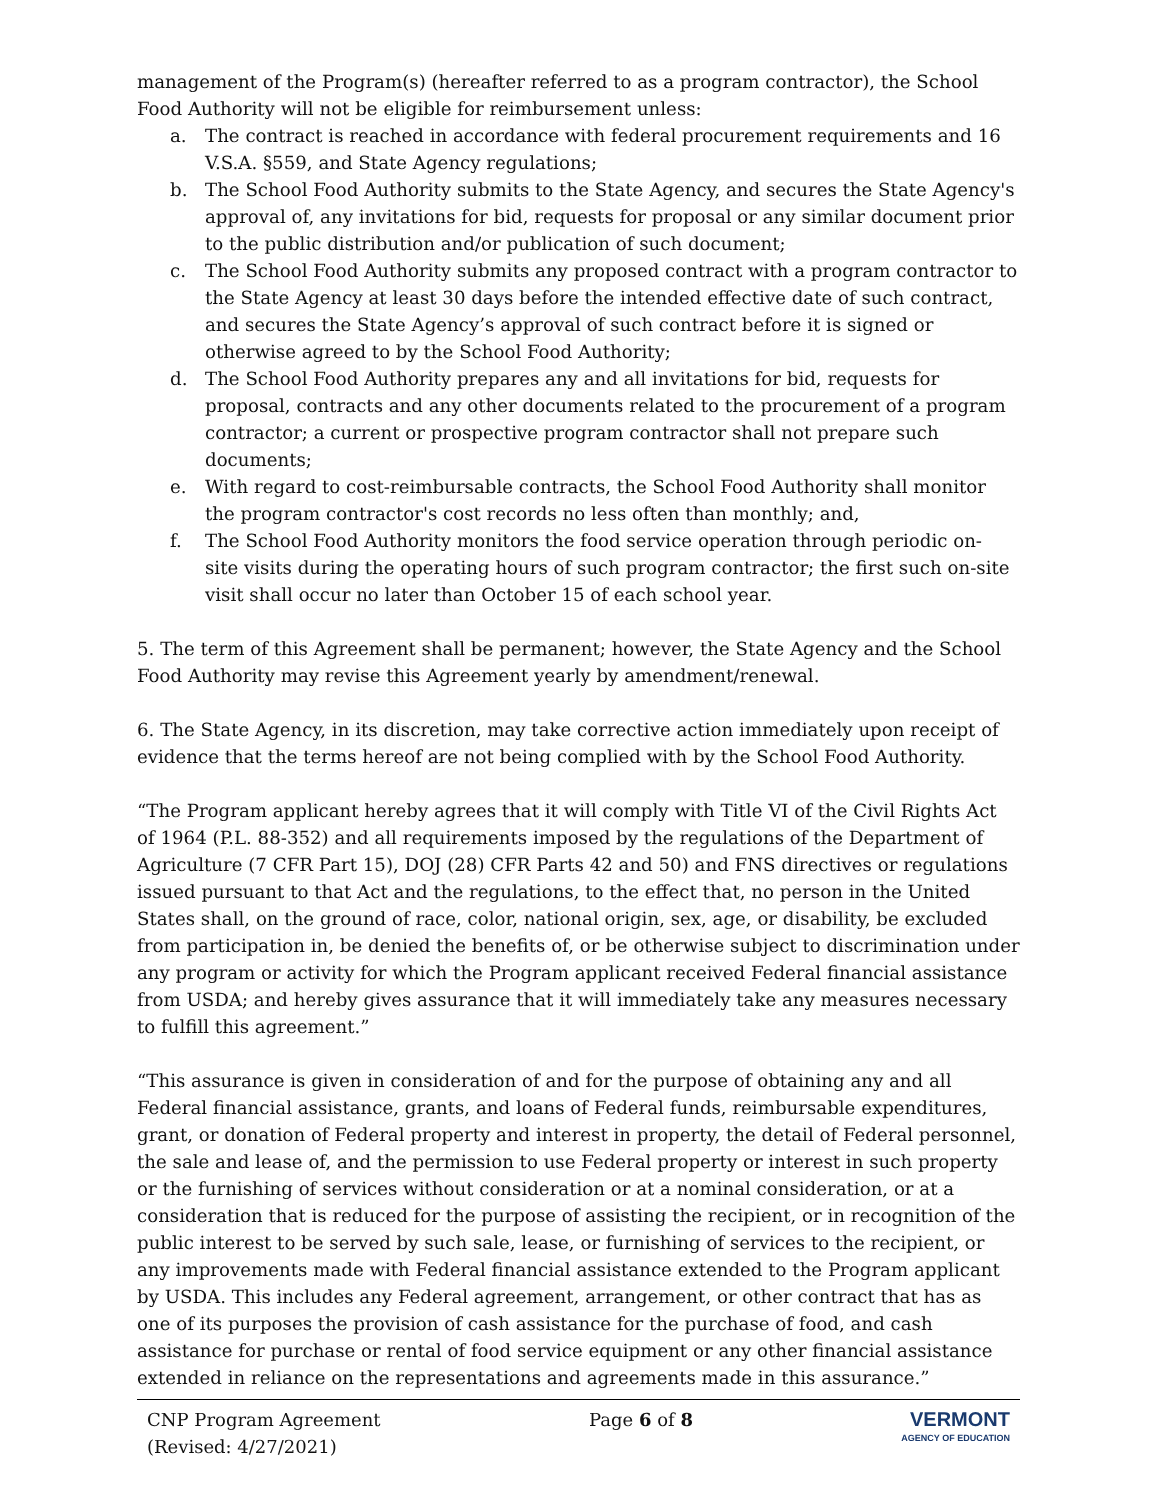management of the Program(s) (hereafter referred to as a program contractor), the School Food Authority will not be eligible for reimbursement unless:
a. The contract is reached in accordance with federal procurement requirements and 16 V.S.A. §559, and State Agency regulations;
b. The School Food Authority submits to the State Agency, and secures the State Agency's approval of, any invitations for bid, requests for proposal or any similar document prior to the public distribution and/or publication of such document;
c. The School Food Authority submits any proposed contract with a program contractor to the State Agency at least 30 days before the intended effective date of such contract, and secures the State Agency’s approval of such contract before it is signed or otherwise agreed to by the School Food Authority;
d. The School Food Authority prepares any and all invitations for bid, requests for proposal, contracts and any other documents related to the procurement of a program contractor; a current or prospective program contractor shall not prepare such documents;
e. With regard to cost-reimbursable contracts, the School Food Authority shall monitor the program contractor's cost records no less often than monthly; and,
f. The School Food Authority monitors the food service operation through periodic on- site visits during the operating hours of such program contractor; the first such on-site visit shall occur no later than October 15 of each school year.
5. The term of this Agreement shall be permanent; however, the State Agency and the School Food Authority may revise this Agreement yearly by amendment/renewal.
6. The State Agency, in its discretion, may take corrective action immediately upon receipt of evidence that the terms hereof are not being complied with by the School Food Authority.
“The Program applicant hereby agrees that it will comply with Title VI of the Civil Rights Act of 1964 (P.L. 88-352) and all requirements imposed by the regulations of the Department of Agriculture (7 CFR Part 15), DOJ (28) CFR Parts 42 and 50) and FNS directives or regulations issued pursuant to that Act and the regulations, to the effect that, no person in the United States shall, on the ground of race, color, national origin, sex, age, or disability, be excluded from participation in, be denied the benefits of, or be otherwise subject to discrimination under any program or activity for which the Program applicant received Federal financial assistance from USDA; and hereby gives assurance that it will immediately take any measures necessary to fulfill this agreement.”
“This assurance is given in consideration of and for the purpose of obtaining any and all Federal financial assistance, grants, and loans of Federal funds, reimbursable expenditures, grant, or donation of Federal property and interest in property, the detail of Federal personnel, the sale and lease of, and the permission to use Federal property or interest in such property or the furnishing of services without consideration or at a nominal consideration, or at a consideration that is reduced for the purpose of assisting the recipient, or in recognition of the public interest to be served by such sale, lease, or furnishing of services to the recipient, or any improvements made with Federal financial assistance extended to the Program applicant by USDA. This includes any Federal agreement, arrangement, or other contract that has as one of its purposes the provision of cash assistance for the purchase of food, and cash assistance for purchase or rental of food service equipment or any other financial assistance extended in reliance on the representations and agreements made in this assurance.”
CNP Program Agreement
(Revised: 4/27/2021)
Page 6 of 8 VERMONT
AGENCY OF EDUCATION